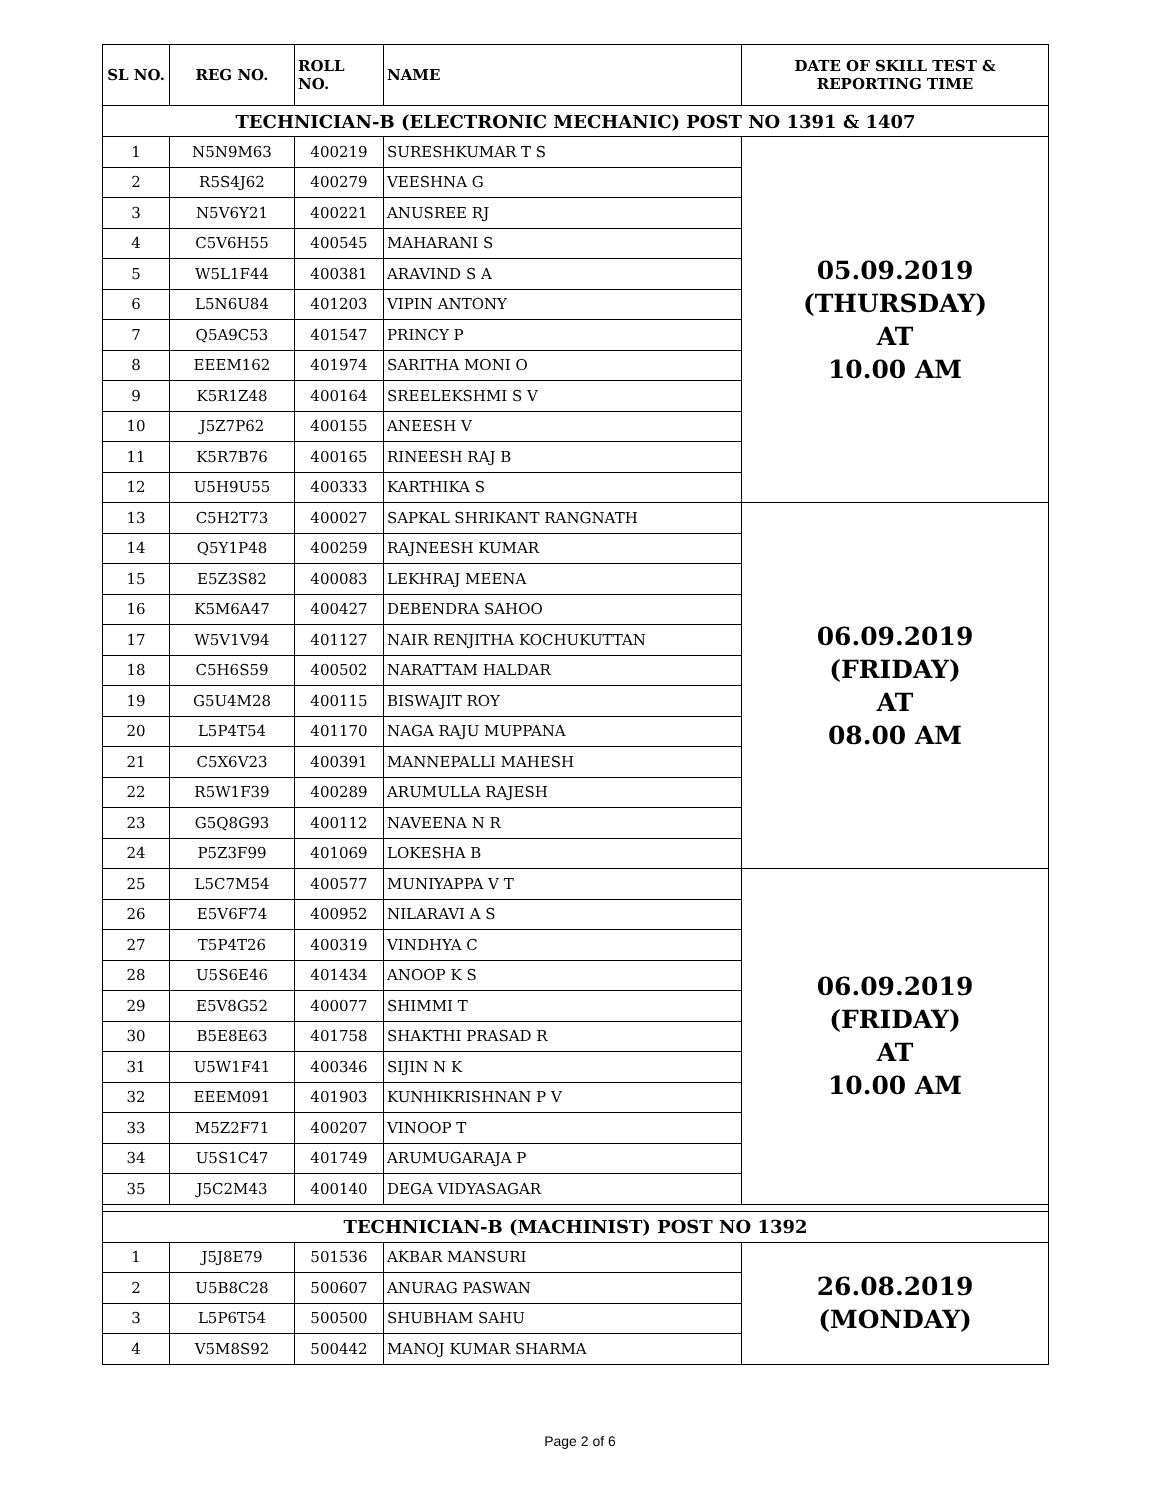| SL NO. | REG NO. | ROLL NO. | NAME | DATE OF SKILL TEST & REPORTING TIME |
| --- | --- | --- | --- | --- |
| TECHNICIAN-B (ELECTRONIC MECHANIC) POST NO 1391 & 1407 | | | | |
| 1 | N5N9M63 | 400219 | SURESHKUMAR T S | 05.09.2019 (THURSDAY) AT 10.00 AM |
| 2 | R5S4J62 | 400279 | VEESHNA G | |
| 3 | N5V6Y21 | 400221 | ANUSREE RJ | |
| 4 | C5V6H55 | 400545 | MAHARANI S | |
| 5 | W5L1F44 | 400381 | ARAVIND S A | |
| 6 | L5N6U84 | 401203 | VIPIN ANTONY | |
| 7 | Q5A9C53 | 401547 | PRINCY P | |
| 8 | EEEM162 | 401974 | SARITHA MONI O | |
| 9 | K5R1Z48 | 400164 | SREELEKSHMI S V | |
| 10 | J5Z7P62 | 400155 | ANEESH V | |
| 11 | K5R7B76 | 400165 | RINEESH RAJ B | |
| 12 | U5H9U55 | 400333 | KARTHIKA S | |
| 13 | C5H2T73 | 400027 | SAPKAL SHRIKANT RANGNATH | 06.09.2019 (FRIDAY) AT 08.00 AM |
| 14 | Q5Y1P48 | 400259 | RAJNEESH KUMAR | |
| 15 | E5Z3S82 | 400083 | LEKHRAJ MEENA | |
| 16 | K5M6A47 | 400427 | DEBENDRA SAHOO | |
| 17 | W5V1V94 | 401127 | NAIR RENJITHA KOCHUKUTTAN | |
| 18 | C5H6S59 | 400502 | NARATTAM HALDAR | |
| 19 | G5U4M28 | 400115 | BISWAJIT ROY | |
| 20 | L5P4T54 | 401170 | NAGA RAJU MUPPANA | |
| 21 | C5X6V23 | 400391 | MANNEPALLI MAHESH | |
| 22 | R5W1F39 | 400289 | ARUMULLA RAJESH | |
| 23 | G5Q8G93 | 400112 | NAVEENA N R | |
| 24 | P5Z3F99 | 401069 | LOKESHA B | |
| 25 | L5C7M54 | 400577 | MUNIYAPPA V T | 06.09.2019 (FRIDAY) AT 10.00 AM |
| 26 | E5V6F74 | 400952 | NILARAVI A S | |
| 27 | T5P4T26 | 400319 | VINDHYA C | |
| 28 | U5S6E46 | 401434 | ANOOP K S | |
| 29 | E5V8G52 | 400077 | SHIMMI T | |
| 30 | B5E8E63 | 401758 | SHAKTHI PRASAD R | |
| 31 | U5W1F41 | 400346 | SIJIN N K | |
| 32 | EEEM091 | 401903 | KUNHIKRISHNAN P V | |
| 33 | M5Z2F71 | 400207 | VINOOP T | |
| 34 | U5S1C47 | 401749 | ARUMUGARAJA P | |
| 35 | J5C2M43 | 400140 | DEGA VIDYASAGAR | |
| TECHNICIAN-B (MACHINIST) POST NO 1392 | | | | |
| 1 | J5J8E79 | 501536 | AKBAR MANSURI | 26.08.2019 (MONDAY) |
| 2 | U5B8C28 | 500607 | ANURAG PASWAN | |
| 3 | L5P6T54 | 500500 | SHUBHAM SAHU | |
| 4 | V5M8S92 | 500442 | MANOJ KUMAR SHARMA | |
Page 2 of 6